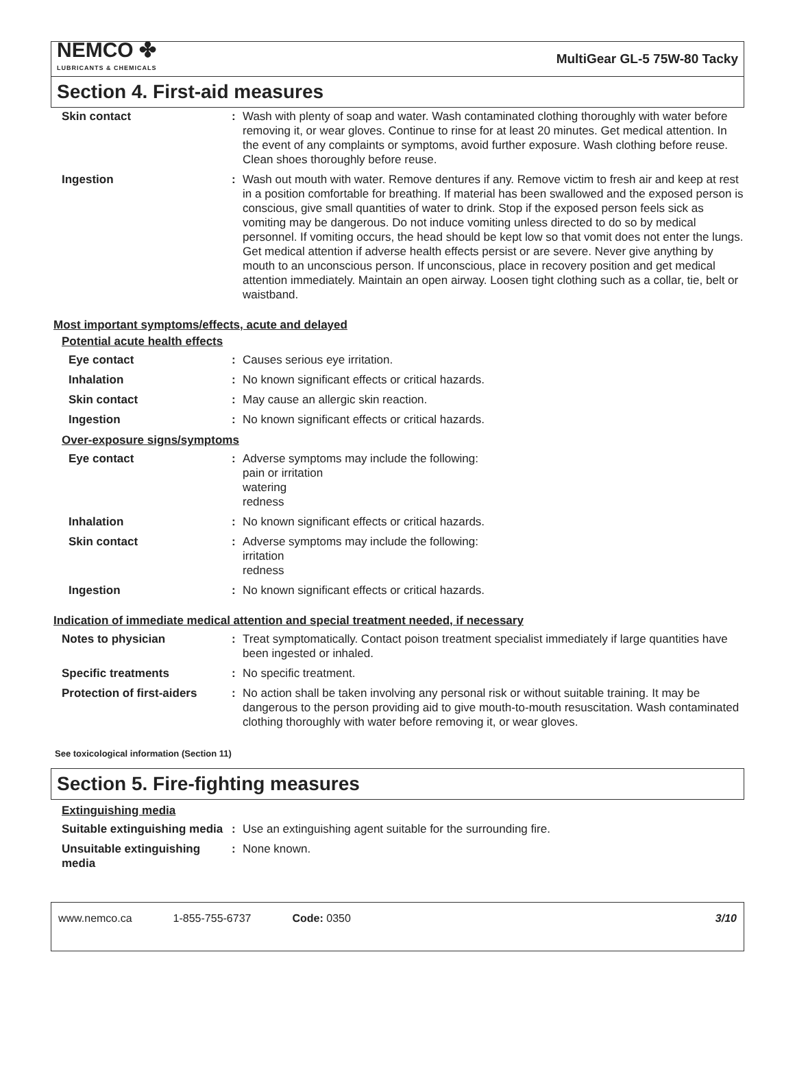NEMCO ✤
LUBRICANTS & CHEMICALS
MultiGear GL-5 75W-80 Tacky
Section 4. First-aid measures
| Skin contact | : | Wash with plenty of soap and water. Wash contaminated clothing thoroughly with water before removing it, or wear gloves. Continue to rinse for at least 20 minutes. Get medical attention. In the event of any complaints or symptoms, avoid further exposure. Wash clothing before reuse. Clean shoes thoroughly before reuse. |
| Ingestion | : | Wash out mouth with water. Remove dentures if any. Remove victim to fresh air and keep at rest in a position comfortable for breathing. If material has been swallowed and the exposed person is conscious, give small quantities of water to drink. Stop if the exposed person feels sick as vomiting may be dangerous. Do not induce vomiting unless directed to do so by medical personnel. If vomiting occurs, the head should be kept low so that vomit does not enter the lungs. Get medical attention if adverse health effects persist or are severe. Never give anything by mouth to an unconscious person. If unconscious, place in recovery position and get medical attention immediately. Maintain an open airway. Loosen tight clothing such as a collar, tie, belt or waistband. |
Most important symptoms/effects, acute and delayed
Potential acute health effects
| Eye contact | : | Causes serious eye irritation. |
| Inhalation | : | No known significant effects or critical hazards. |
| Skin contact | : | May cause an allergic skin reaction. |
| Ingestion | : | No known significant effects or critical hazards. |
Over-exposure signs/symptoms
| Eye contact | : | Adverse symptoms may include the following: pain or irritation watering redness |
| Inhalation | : | No known significant effects or critical hazards. |
| Skin contact | : | Adverse symptoms may include the following: irritation redness |
| Ingestion | : | No known significant effects or critical hazards. |
Indication of immediate medical attention and special treatment needed, if necessary
| Notes to physician | : | Treat symptomatically. Contact poison treatment specialist immediately if large quantities have been ingested or inhaled. |
| Specific treatments | : | No specific treatment. |
| Protection of first-aiders | : | No action shall be taken involving any personal risk or without suitable training. It may be dangerous to the person providing aid to give mouth-to-mouth resuscitation. Wash contaminated clothing thoroughly with water before removing it, or wear gloves. |
See toxicological information (Section 11)
Section 5. Fire-fighting measures
Extinguishing media
| Suitable extinguishing media | : | Use an extinguishing agent suitable for the surrounding fire. |
| Unsuitable extinguishing media | : | None known. |
www.nemco.ca 1-855-755-6737 Code: 0350 3/10